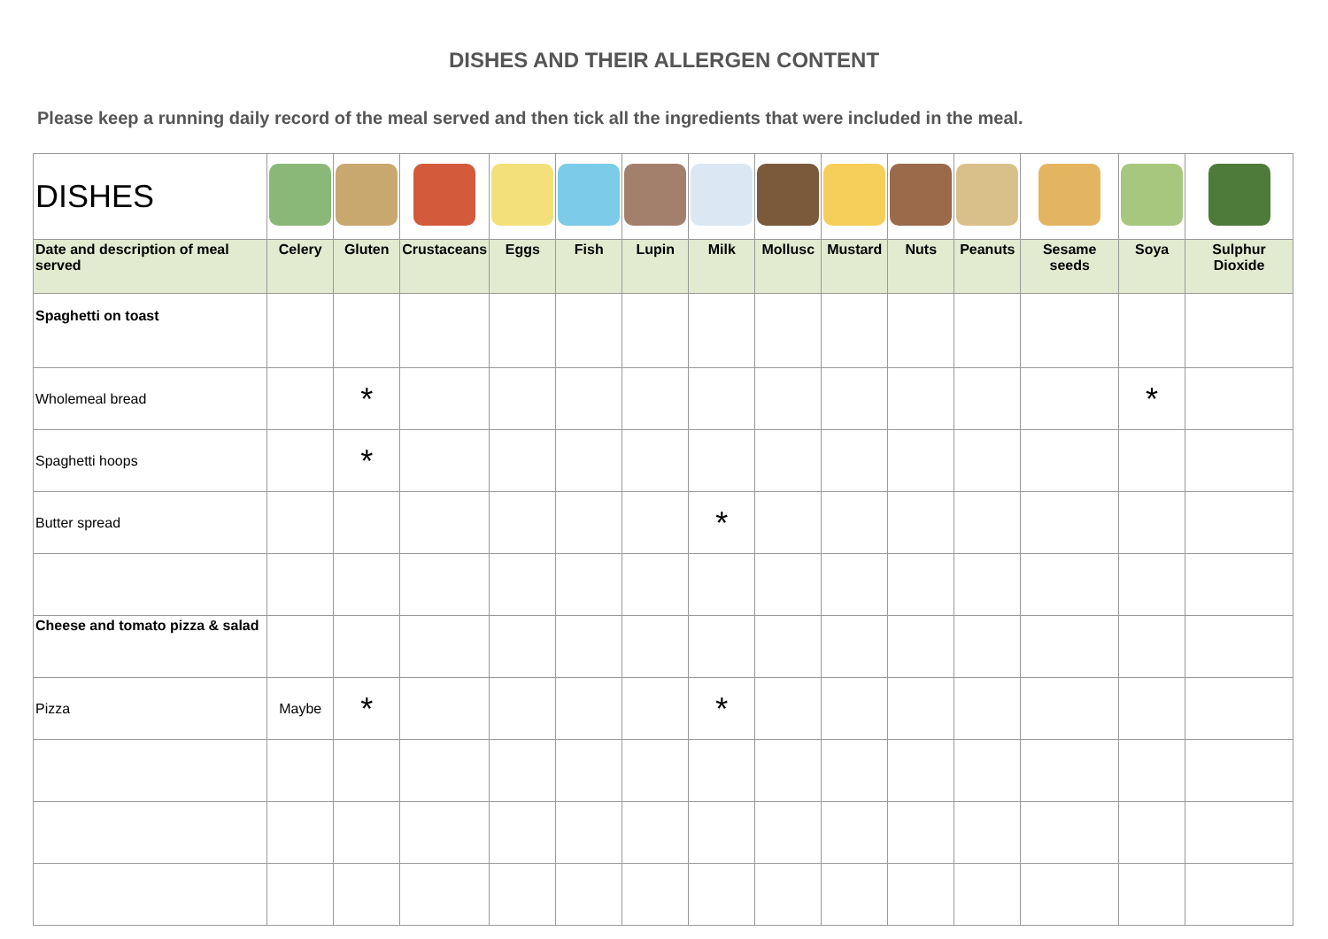DISHES AND THEIR ALLERGEN CONTENT
Please keep a running daily record of the meal served and then tick all the ingredients that were included in the meal.
| DISHES | | | | | | | | | | | | | | |
| Date and description of meal served | Celery | Gluten | Crustaceans | Eggs | Fish | Lupin | Milk | Mollusc | Mustard | Nuts | Peanuts | Sesame seeds | Soya | Sulphur Dioxide |
| Spaghetti on toast | | | | | | | | | | | | | | |
| Wholemeal bread | | * | | | | | | | | | | | * | |
| Spaghetti hoops | | * | | | | | | | | | | | | |
| Butter spread | | | | | | | * | | | | | | | |
| Cheese and tomato pizza & salad | | | | | | | | | | | | | | |
| Pizza | Maybe | * | | | | | * | | | | | | | |